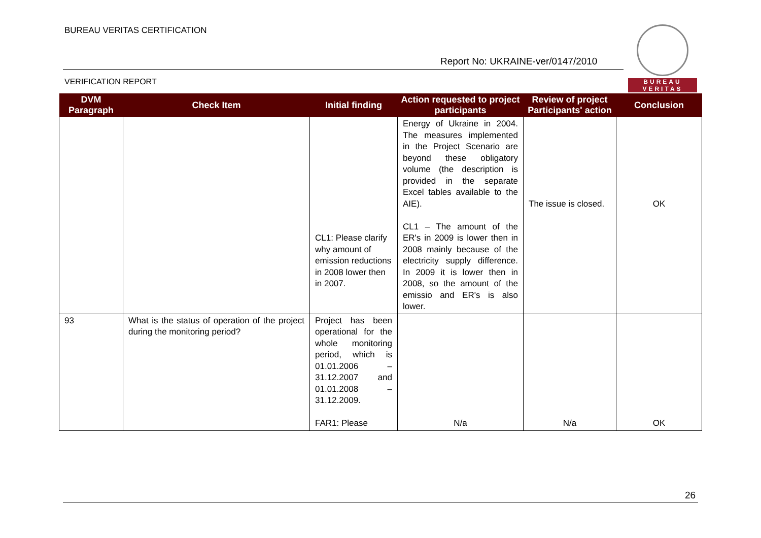BUREAU VERITAS CERTIFICATION
Report No: UKRAINE-ver/0147/2010
VERIFICATION REPORT
BUREAU
VERITAS
| DVM Paragraph | Check Item | Initial finding | Action requested to project participants | Review of project Participants' action | Conclusion |
| --- | --- | --- | --- | --- | --- |
| | | CL1: Please clarify why amount of emission reductions in 2008 lower then in 2007. | Energy of Ukraine in 2004. The measures implemented in the Project Scenario are beyond these obligatory volume (the description is provided in the separate Excel tables available to the AIE). CL1 – The amount of the ER's in 2009 is lower then in 2008 mainly because of the electricity supply difference. In 2009 it is lower then in 2008, so the amount of the emissio and ER's is also lower. | The issue is closed. | OK |
| 93 | What is the status of operation of the project during the monitoring period? | Project has been operational for the whole monitoring period, which is 01.01.2006 – 31.12.2007 and 01.01.2008 – 31.12.2009. FAR1: Please | N/a | N/a | OK |
26